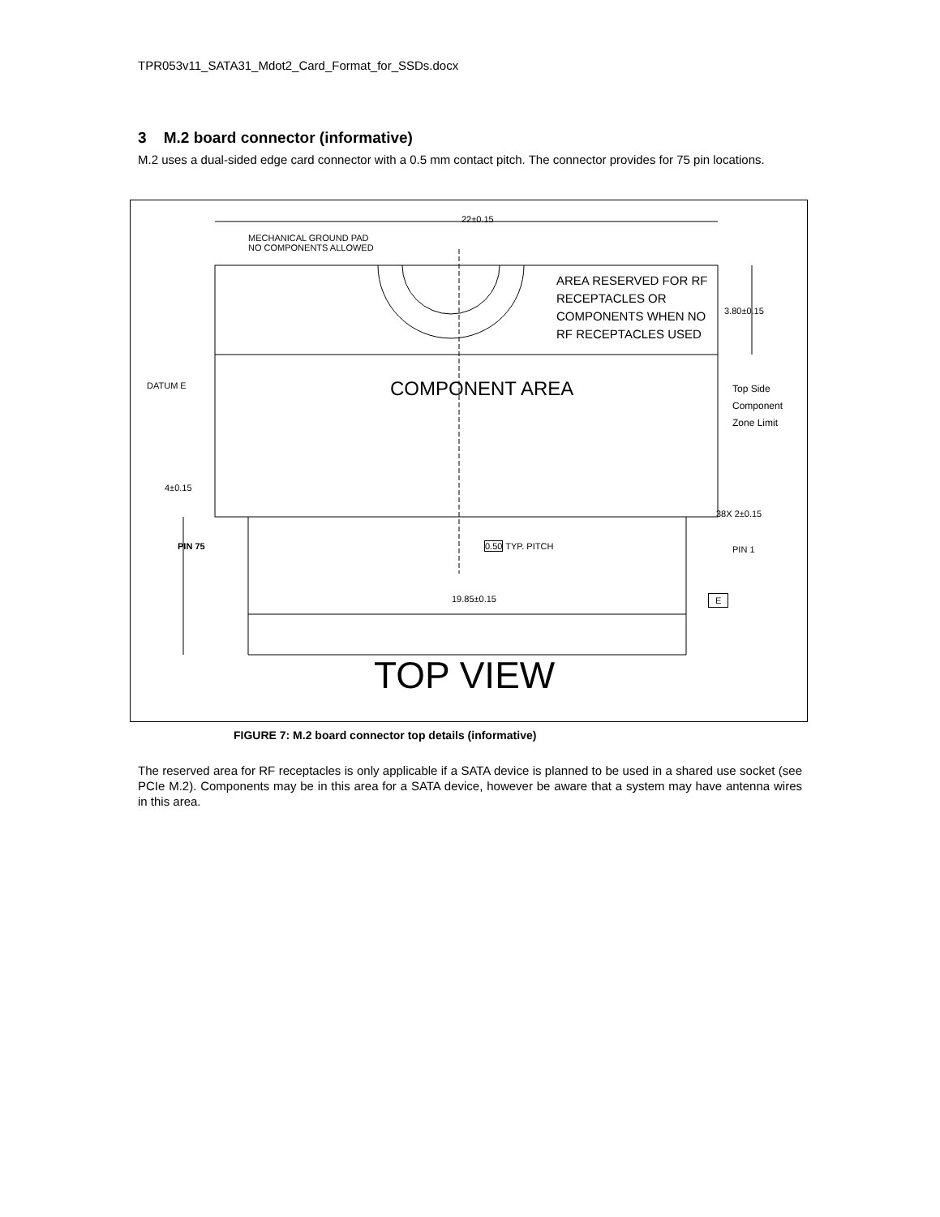TPR053v11_SATA31_Mdot2_Card_Format_for_SSDs.docx
3 M.2 board connector (informative)
M.2 uses a dual-sided edge card connector with a 0.5 mm contact pitch. The connector provides for 75 pin locations.
22±0.15
MECHANICAL GROUND PAD
NO COMPONENTS ALLOWED
AREA RESERVED FOR RF
RECEPTACLES OR
COMPONENTS WHEN NO
RF RECEPTACLES USED
3.80±0.15
DATUM E COMPONENT AREA
Top Side
Component
Zone Limit
4±0.15
38X 2±0.15
PIN 75 0.50 TYP. PITCH PIN 1
19.85±0.15 E
TOP VIEW
FIGURE 7: M.2 board connector top details (informative)
The reserved area for RF receptacles is only applicable if a SATA device is planned to be used in a shared use socket (see PCIe M.2). Components may be in this area for a SATA device, however be aware that a system may have antenna wires in this area.